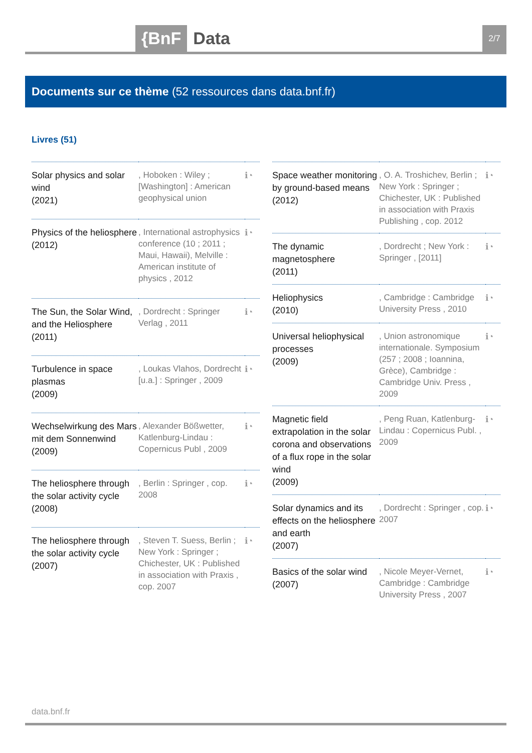{BnF Data 2/7
Documents sur ce thème (52 ressources dans data.bnf.fr)
Livres (51)
| Solar physics and solar wind (2021) | , Hoboken : Wiley ; [Washington] : American geophysical union | ℹ◔ |
| Physics of the heliosphere (2012) | , International astrophysics conference (10 ; 2011 ; Maui, Hawaii), Melville : American institute of physics , 2012 | ℹ◔ |
| The Sun, the Solar Wind, and the Heliosphere (2011) | , Dordrecht : Springer Verlag , 2011 | ℹ◔ |
| Turbulence in space plasmas (2009) | , Loukas Vlahos, Dordrecht [u.a.] : Springer , 2009 | ℹ◔ |
| Wechselwirkung des Mars mit dem Sonnenwind (2009) | , Alexander Bößwetter, Katlenburg-Lindau : Copernicus Publ , 2009 | ℹ◔ |
| The heliosphere through the solar activity cycle (2008) | , Berlin : Springer , cop. 2008 | ℹ◔ |
| The heliosphere through the solar activity cycle (2007) | , Steven T. Suess, Berlin ; New York : Springer ; Chichester, UK : Published in association with Praxis , cop. 2007 | ℹ◔ |
| Space weather monitoring by ground-based means (2012) | , O. A. Troshichev, Berlin ; New York : Springer ; Chichester, UK : Published in association with Praxis Publishing , cop. 2012 | ℹ◔ |
| The dynamic magnetosphere (2011) | , Dordrecht ; New York : Springer , [2011] | ℹ◔ |
| Heliophysics (2010) | , Cambridge : Cambridge University Press , 2010 | ℹ◔ |
| Universal heliophysical processes (2009) | , Union astronomique internationale. Symposium (257 ; 2008 ; Ioannina, Grèce), Cambridge : Cambridge Univ. Press , 2009 | ℹ◔ |
| Magnetic field extrapolation in the solar corona and observations of a flux rope in the solar wind (2009) | , Peng Ruan, Katlenburg-Lindau : Copernicus Publ. , 2009 | ℹ◔ |
| Solar dynamics and its effects on the heliosphere and earth (2007) | , Dordrecht : Springer , cop. 2007 | ℹ◔ |
| Basics of the solar wind (2007) | , Nicole Meyer-Vernet, Cambridge : Cambridge University Press , 2007 | ℹ◔ |
data.bnf.fr